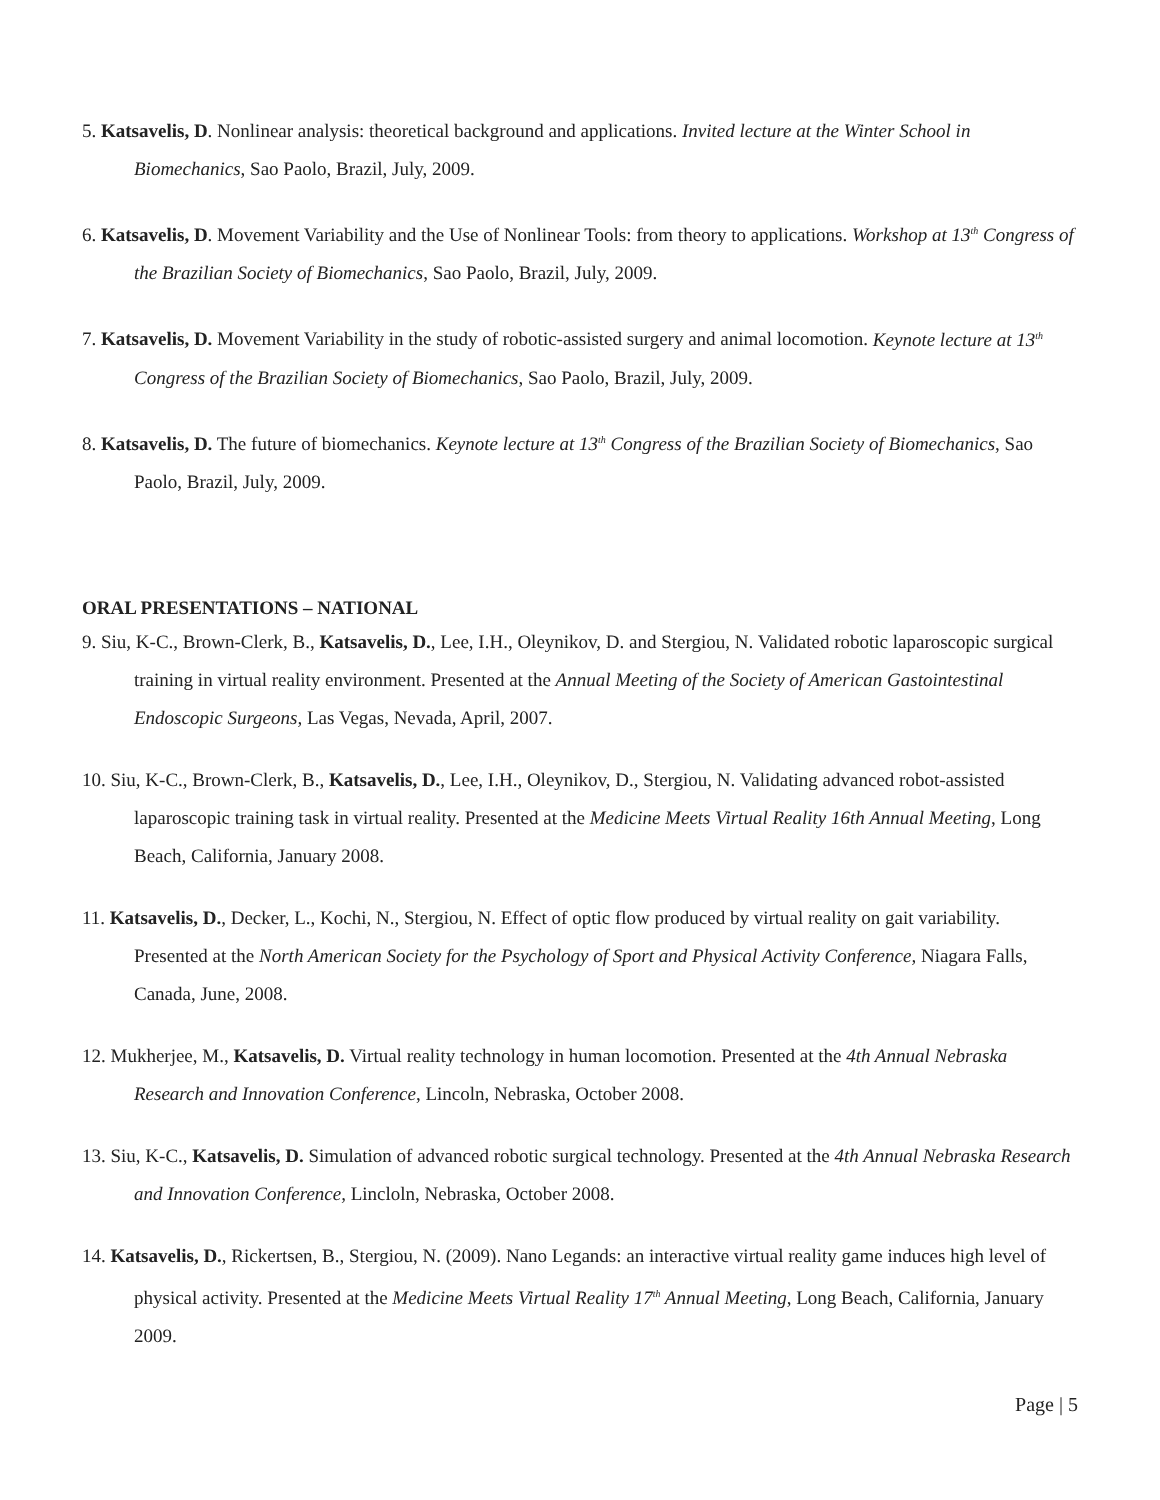5. Katsavelis, D. Nonlinear analysis: theoretical background and applications. Invited lecture at the Winter School in Biomechanics, Sao Paolo, Brazil, July, 2009.
6. Katsavelis, D. Movement Variability and the Use of Nonlinear Tools: from theory to applications. Workshop at 13<sup>th</sup> Congress of the Brazilian Society of Biomechanics, Sao Paolo, Brazil, July, 2009.
7. Katsavelis, D. Movement Variability in the study of robotic-assisted surgery and animal locomotion. Keynote lecture at 13<sup>th</sup> Congress of the Brazilian Society of Biomechanics, Sao Paolo, Brazil, July, 2009.
8. Katsavelis, D. The future of biomechanics. Keynote lecture at 13<sup>th</sup> Congress of the Brazilian Society of Biomechanics, Sao Paolo, Brazil, July, 2009.
ORAL PRESENTATIONS – NATIONAL
9. Siu, K-C., Brown-Clerk, B., Katsavelis, D., Lee, I.H., Oleynikov, D. and Stergiou, N. Validated robotic laparoscopic surgical training in virtual reality environment. Presented at the Annual Meeting of the Society of American Gastointestinal Endoscopic Surgeons, Las Vegas, Nevada, April, 2007.
10. Siu, K-C., Brown-Clerk, B., Katsavelis, D., Lee, I.H., Oleynikov, D., Stergiou, N. Validating advanced robot-assisted laparoscopic training task in virtual reality. Presented at the Medicine Meets Virtual Reality 16th Annual Meeting, Long Beach, California, January 2008.
11. Katsavelis, D., Decker, L., Kochi, N., Stergiou, N. Effect of optic flow produced by virtual reality on gait variability. Presented at the North American Society for the Psychology of Sport and Physical Activity Conference, Niagara Falls, Canada, June, 2008.
12. Mukherjee, M., Katsavelis, D. Virtual reality technology in human locomotion. Presented at the 4th Annual Nebraska Research and Innovation Conference, Lincoln, Nebraska, October 2008.
13. Siu, K-C., Katsavelis, D. Simulation of advanced robotic surgical technology. Presented at the 4th Annual Nebraska Research and Innovation Conference, Lincloln, Nebraska, October 2008.
14. Katsavelis, D., Rickertsen, B., Stergiou, N. (2009). Nano Legands: an interactive virtual reality game induces high level of physical activity. Presented at the Medicine Meets Virtual Reality 17<sup>th</sup> Annual Meeting, Long Beach, California, January 2009.
Page | 5